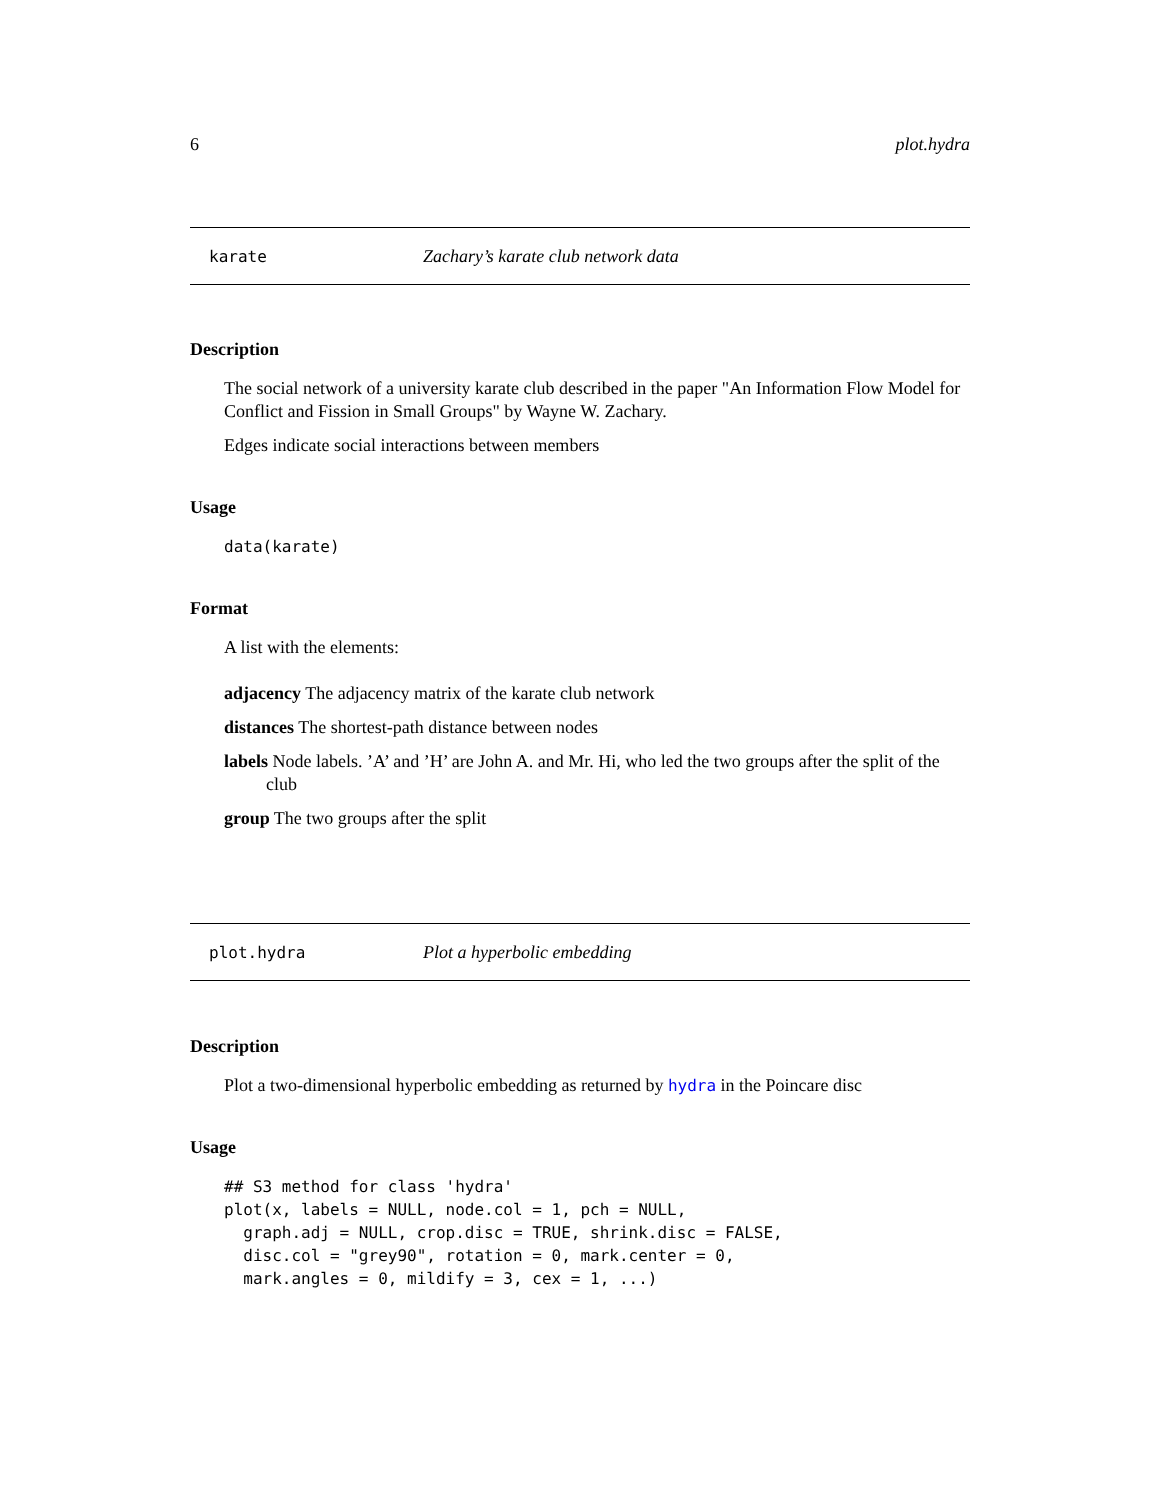6 plot.hydra
karate Zachary’s karate club network data
Description
The social network of a university karate club described in the paper "An Information Flow Model for Conflict and Fission in Small Groups" by Wayne W. Zachary.
Edges indicate social interactions between members
Usage
data(karate)
Format
A list with the elements:
adjacency The adjacency matrix of the karate club network
distances The shortest-path distance between nodes
labels Node labels. ’A’ and ’H’ are John A. and Mr. Hi, who led the two groups after the split of the club
group The two groups after the split
plot.hydra Plot a hyperbolic embedding
Description
Plot a two-dimensional hyperbolic embedding as returned by hydra in the Poincare disc
Usage
## S3 method for class 'hydra'
plot(x, labels = NULL, node.col = 1, pch = NULL,
  graph.adj = NULL, crop.disc = TRUE, shrink.disc = FALSE,
  disc.col = "grey90", rotation = 0, mark.center = 0,
  mark.angles = 0, mildify = 3, cex = 1, ...)